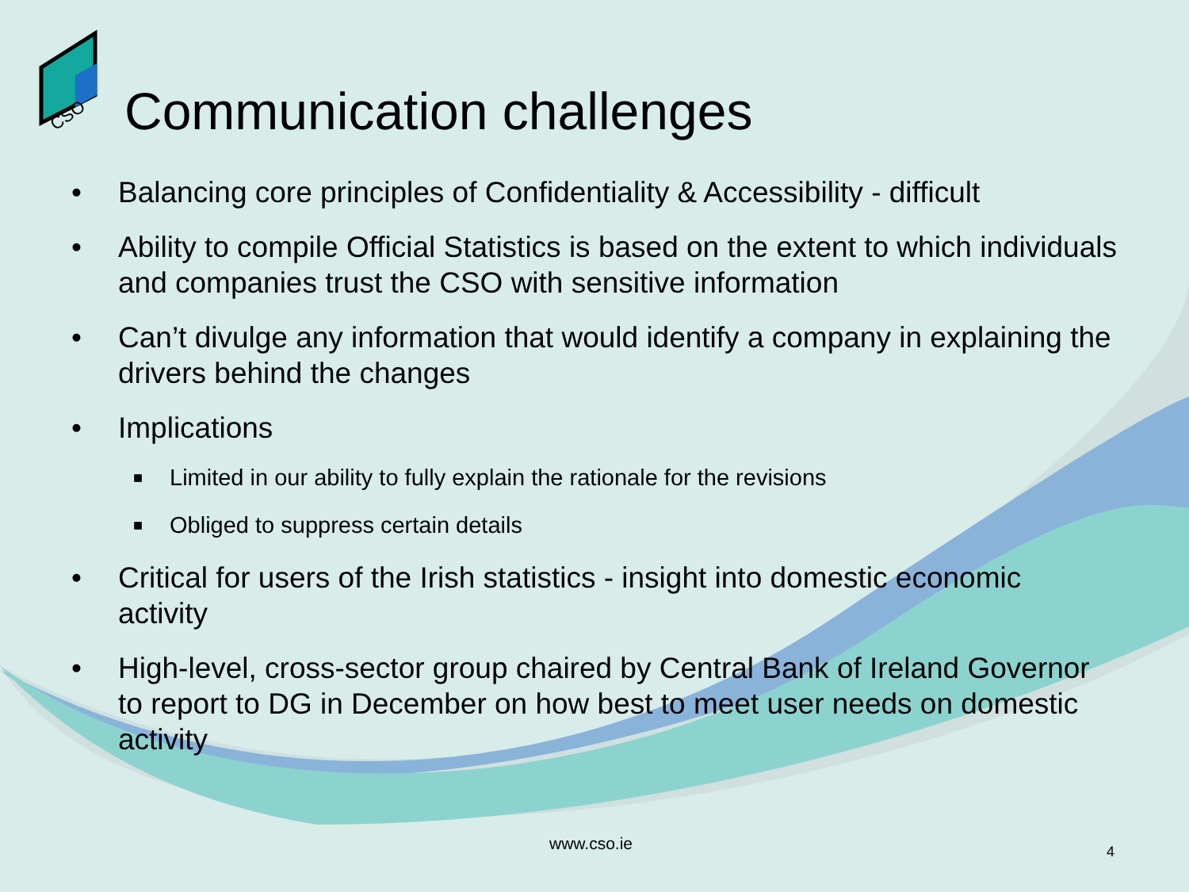CSO
Communication challenges
• Balancing core principles of Confidentiality & Accessibility - difficult
• Ability to compile Official Statistics is based on the extent to which individuals and companies trust the CSO with sensitive information
• Can’t divulge any information that would identify a company in explaining the drivers behind the changes
• Implications
■ Limited in our ability to fully explain the rationale for the revisions
■ Obliged to suppress certain details
• Critical for users of the Irish statistics - insight into domestic economic activity
• High-level, cross-sector group chaired by Central Bank of Ireland Governor to report to DG in December on how best to meet user needs on domestic activity
www.cso.ie 4